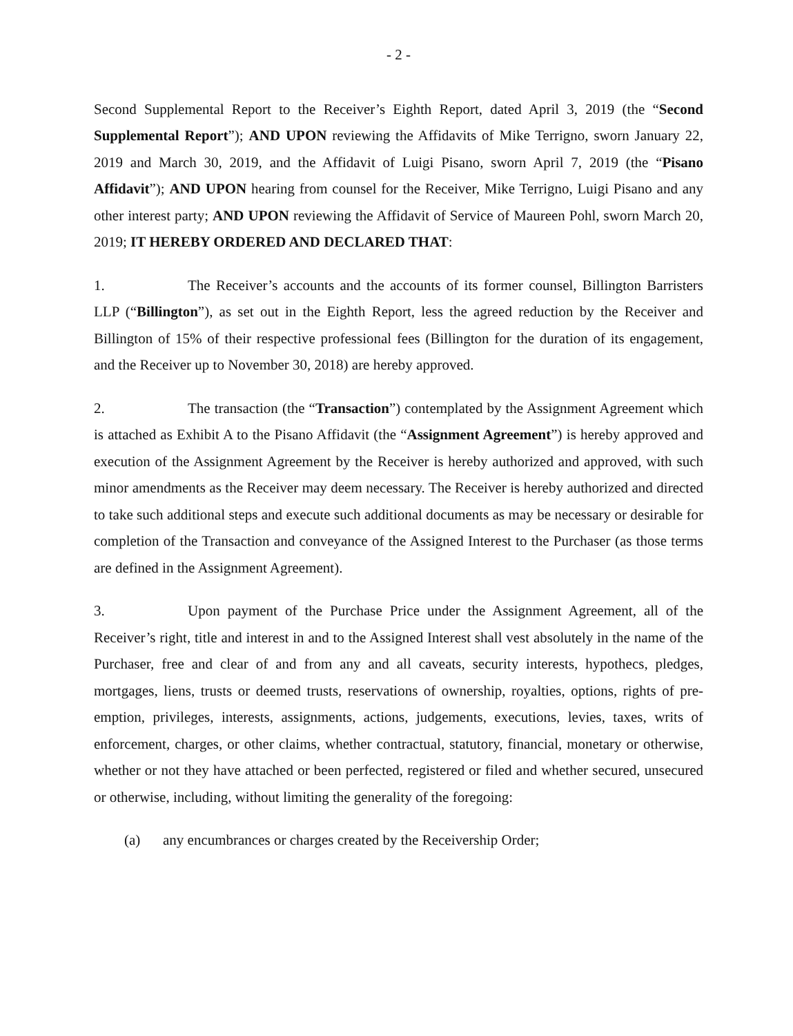- 2 -
Second Supplemental Report to the Receiver’s Eighth Report, dated April 3, 2019 (the “Second Supplemental Report”); AND UPON reviewing the Affidavits of Mike Terrigno, sworn January 22, 2019 and March 30, 2019, and the Affidavit of Luigi Pisano, sworn April 7, 2019 (the “Pisano Affidavit”); AND UPON hearing from counsel for the Receiver, Mike Terrigno, Luigi Pisano and any other interest party; AND UPON reviewing the Affidavit of Service of Maureen Pohl, sworn March 20, 2019; IT HEREBY ORDERED AND DECLARED THAT:
1. The Receiver’s accounts and the accounts of its former counsel, Billington Barristers LLP (“Billington”), as set out in the Eighth Report, less the agreed reduction by the Receiver and Billington of 15% of their respective professional fees (Billington for the duration of its engagement, and the Receiver up to November 30, 2018) are hereby approved.
2. The transaction (the “Transaction”) contemplated by the Assignment Agreement which is attached as Exhibit A to the Pisano Affidavit (the “Assignment Agreement”) is hereby approved and execution of the Assignment Agreement by the Receiver is hereby authorized and approved, with such minor amendments as the Receiver may deem necessary. The Receiver is hereby authorized and directed to take such additional steps and execute such additional documents as may be necessary or desirable for completion of the Transaction and conveyance of the Assigned Interest to the Purchaser (as those terms are defined in the Assignment Agreement).
3. Upon payment of the Purchase Price under the Assignment Agreement, all of the Receiver’s right, title and interest in and to the Assigned Interest shall vest absolutely in the name of the Purchaser, free and clear of and from any and all caveats, security interests, hypothecs, pledges, mortgages, liens, trusts or deemed trusts, reservations of ownership, royalties, options, rights of pre-emption, privileges, interests, assignments, actions, judgements, executions, levies, taxes, writs of enforcement, charges, or other claims, whether contractual, statutory, financial, monetary or otherwise, whether or not they have attached or been perfected, registered or filed and whether secured, unsecured or otherwise, including, without limiting the generality of the foregoing:
(a) any encumbrances or charges created by the Receivership Order;